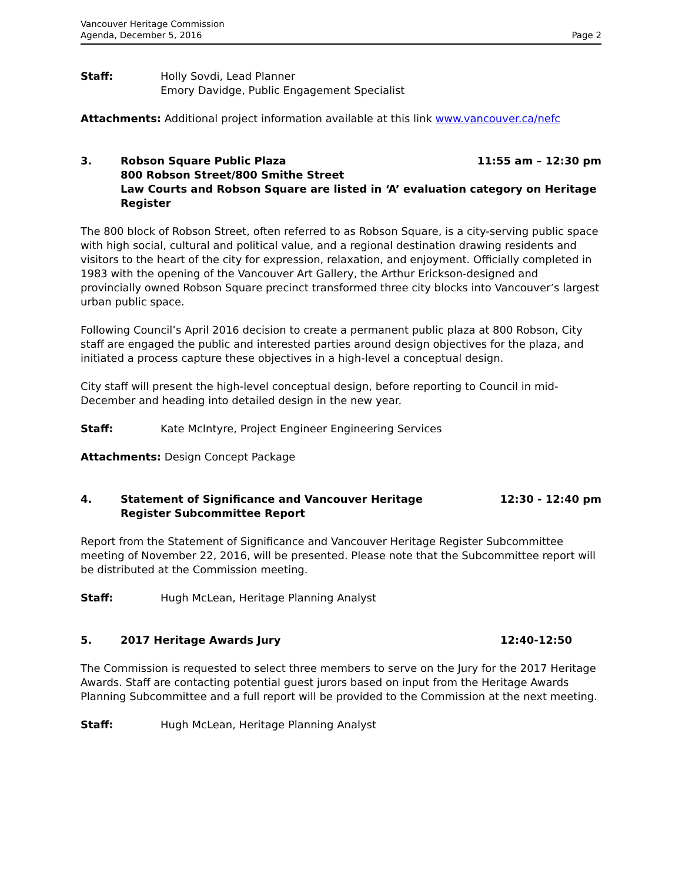Vancouver Heritage Commission
Agenda, December 5, 2016
Page 2
Staff: Holly Sovdi, Lead Planner
Emory Davidge, Public Engagement Specialist
Attachments: Additional project information available at this link www.vancouver.ca/nefc
3. Robson Square Public Plaza
800 Robson Street/800 Smithe Street
Law Courts and Robson Square are listed in ‘A’ evaluation category on Heritage Register
11:55 am – 12:30 pm
The 800 block of Robson Street, often referred to as Robson Square, is a city-serving public space with high social, cultural and political value, and a regional destination drawing residents and visitors to the heart of the city for expression, relaxation, and enjoyment. Officially completed in 1983 with the opening of the Vancouver Art Gallery, the Arthur Erickson-designed and provincially owned Robson Square precinct transformed three city blocks into Vancouver’s largest urban public space.
Following Council’s April 2016 decision to create a permanent public plaza at 800 Robson, City staff are engaged the public and interested parties around design objectives for the plaza, and initiated a process capture these objectives in a high-level a conceptual design.
City staff will present the high-level conceptual design, before reporting to Council in mid-December and heading into detailed design in the new year.
Staff: Kate McIntyre, Project Engineer Engineering Services
Attachments: Design Concept Package
4. Statement of Significance and Vancouver Heritage
Register Subcommittee Report
12:30 - 12:40 pm
Report from the Statement of Significance and Vancouver Heritage Register Subcommittee meeting of November 22, 2016, will be presented. Please note that the Subcommittee report will be distributed at the Commission meeting.
Staff: Hugh McLean, Heritage Planning Analyst
5. 2017 Heritage Awards Jury 12:40-12:50
The Commission is requested to select three members to serve on the Jury for the 2017 Heritage Awards. Staff are contacting potential guest jurors based on input from the Heritage Awards Planning Subcommittee and a full report will be provided to the Commission at the next meeting.
Staff: Hugh McLean, Heritage Planning Analyst